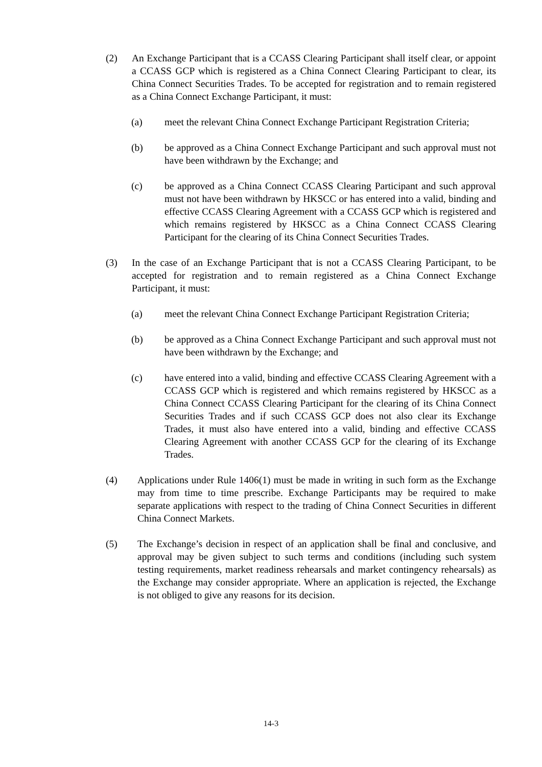(2) An Exchange Participant that is a CCASS Clearing Participant shall itself clear, or appoint a CCASS GCP which is registered as a China Connect Clearing Participant to clear, its China Connect Securities Trades. To be accepted for registration and to remain registered as a China Connect Exchange Participant, it must:
(a) meet the relevant China Connect Exchange Participant Registration Criteria;
(b) be approved as a China Connect Exchange Participant and such approval must not have been withdrawn by the Exchange; and
(c) be approved as a China Connect CCASS Clearing Participant and such approval must not have been withdrawn by HKSCC or has entered into a valid, binding and effective CCASS Clearing Agreement with a CCASS GCP which is registered and which remains registered by HKSCC as a China Connect CCASS Clearing Participant for the clearing of its China Connect Securities Trades.
(3) In the case of an Exchange Participant that is not a CCASS Clearing Participant, to be accepted for registration and to remain registered as a China Connect Exchange Participant, it must:
(a) meet the relevant China Connect Exchange Participant Registration Criteria;
(b) be approved as a China Connect Exchange Participant and such approval must not have been withdrawn by the Exchange; and
(c) have entered into a valid, binding and effective CCASS Clearing Agreement with a CCASS GCP which is registered and which remains registered by HKSCC as a China Connect CCASS Clearing Participant for the clearing of its China Connect Securities Trades and if such CCASS GCP does not also clear its Exchange Trades, it must also have entered into a valid, binding and effective CCASS Clearing Agreement with another CCASS GCP for the clearing of its Exchange Trades.
(4) Applications under Rule 1406(1) must be made in writing in such form as the Exchange may from time to time prescribe. Exchange Participants may be required to make separate applications with respect to the trading of China Connect Securities in different China Connect Markets.
(5) The Exchange’s decision in respect of an application shall be final and conclusive, and approval may be given subject to such terms and conditions (including such system testing requirements, market readiness rehearsals and market contingency rehearsals) as the Exchange may consider appropriate. Where an application is rejected, the Exchange is not obliged to give any reasons for its decision.
14-3